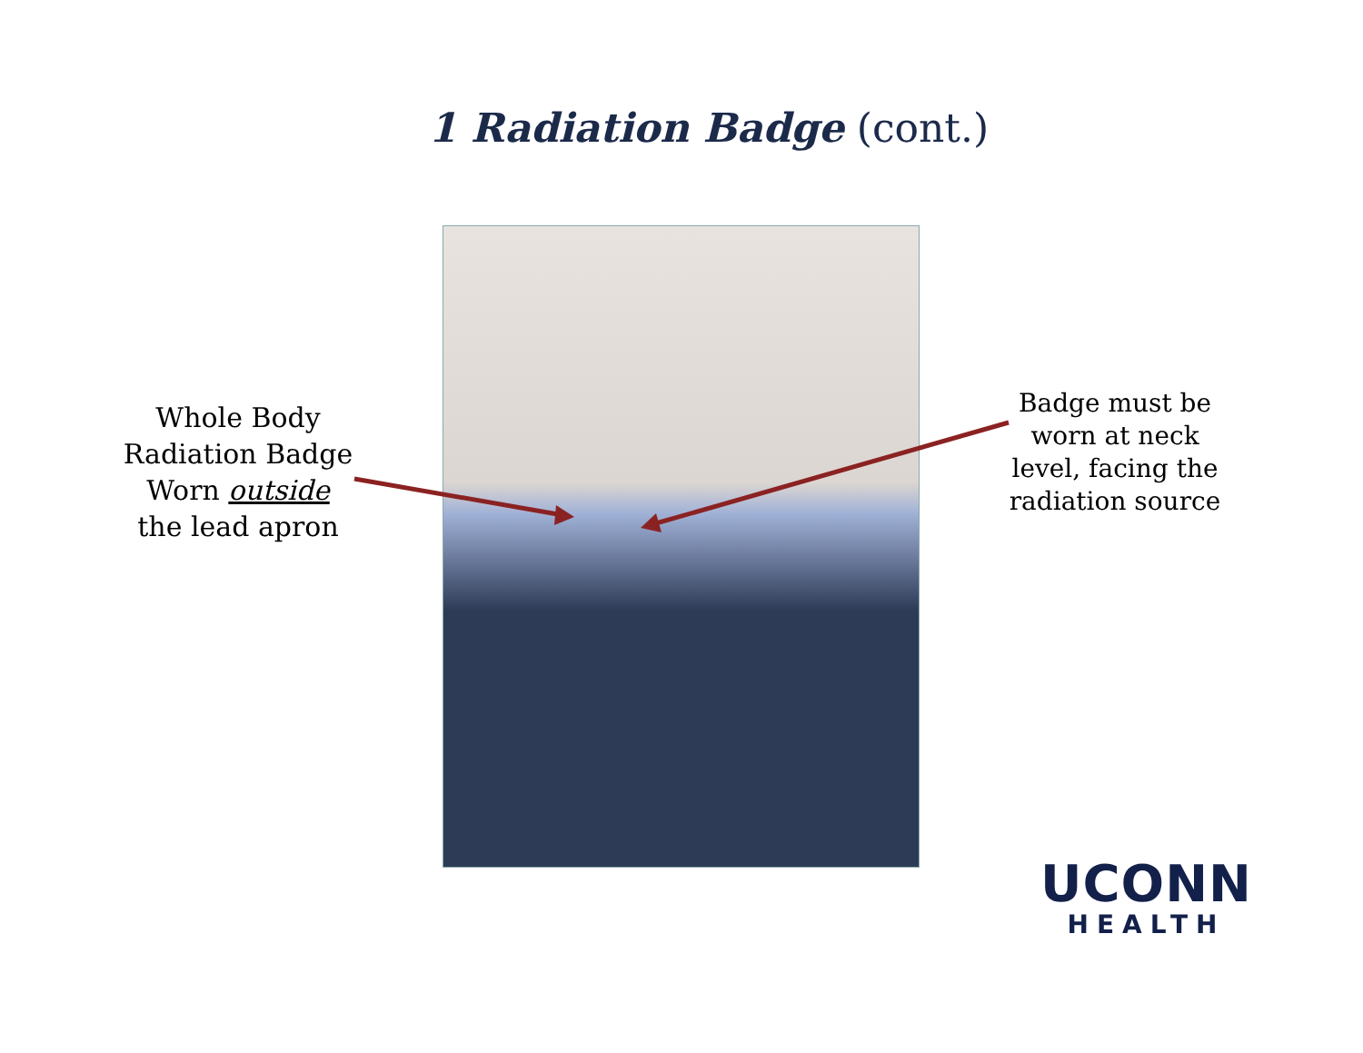1 Radiation Badge (cont.)
Whole Body Radiation Badge Worn outside the lead apron
Badge must be worn at neck level, facing the radiation source
UCONN
HEALTH